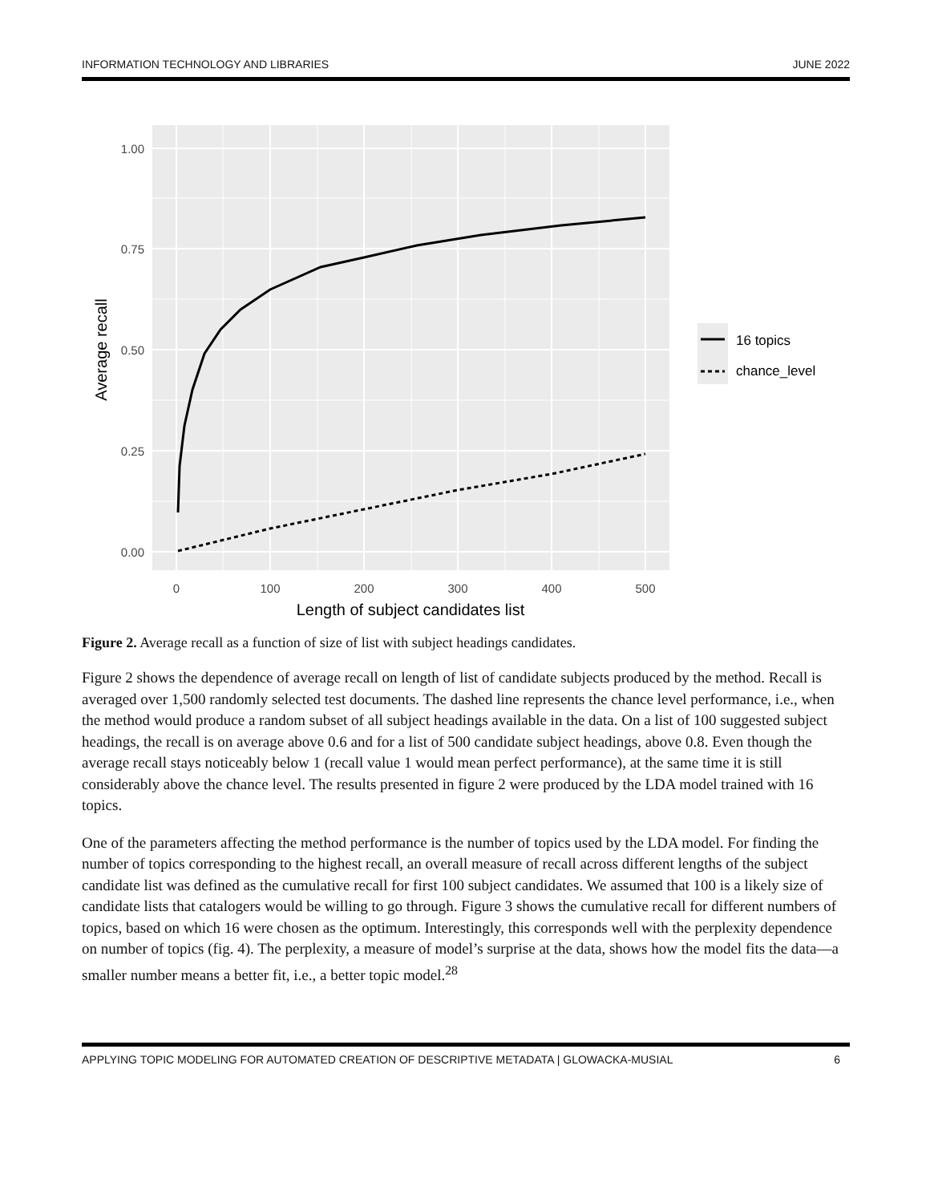INFORMATION TECHNOLOGY AND LIBRARIES JUNE 2022
1.00
0.75
0.50
0.25
0.00
0
100
200
300
400
500
Length of subject candidates list
Average recall
16 topics
chance_level
Figure 2. Average recall as a function of size of list with subject headings candidates.
Figure 2 shows the dependence of average recall on length of list of candidate subjects produced by the method. Recall is averaged over 1,500 randomly selected test documents. The dashed line represents the chance level performance, i.e., when the method would produce a random subset of all subject headings available in the data. On a list of 100 suggested subject headings, the recall is on average above 0.6 and for a list of 500 candidate subject headings, above 0.8. Even though the average recall stays noticeably below 1 (recall value 1 would mean perfect performance), at the same time it is still considerably above the chance level. The results presented in figure 2 were produced by the LDA model trained with 16 topics.
One of the parameters affecting the method performance is the number of topics used by the LDA model. For finding the number of topics corresponding to the highest recall, an overall measure of recall across different lengths of the subject candidate list was defined as the cumulative recall for first 100 subject candidates. We assumed that 100 is a likely size of candidate lists that catalogers would be willing to go through. Figure 3 shows the cumulative recall for different numbers of topics, based on which 16 were chosen as the optimum. Interestingly, this corresponds well with the perplexity dependence on number of topics (fig. 4). The perplexity, a measure of model’s surprise at the data, shows how the model fits the data—a smaller number means a better fit, i.e., a better topic model.<sup>28</sup>
APPLYING TOPIC MODELING FOR AUTOMATED CREATION OF DESCRIPTIVE METADATA | GLOWACKA-MUSIAL 6